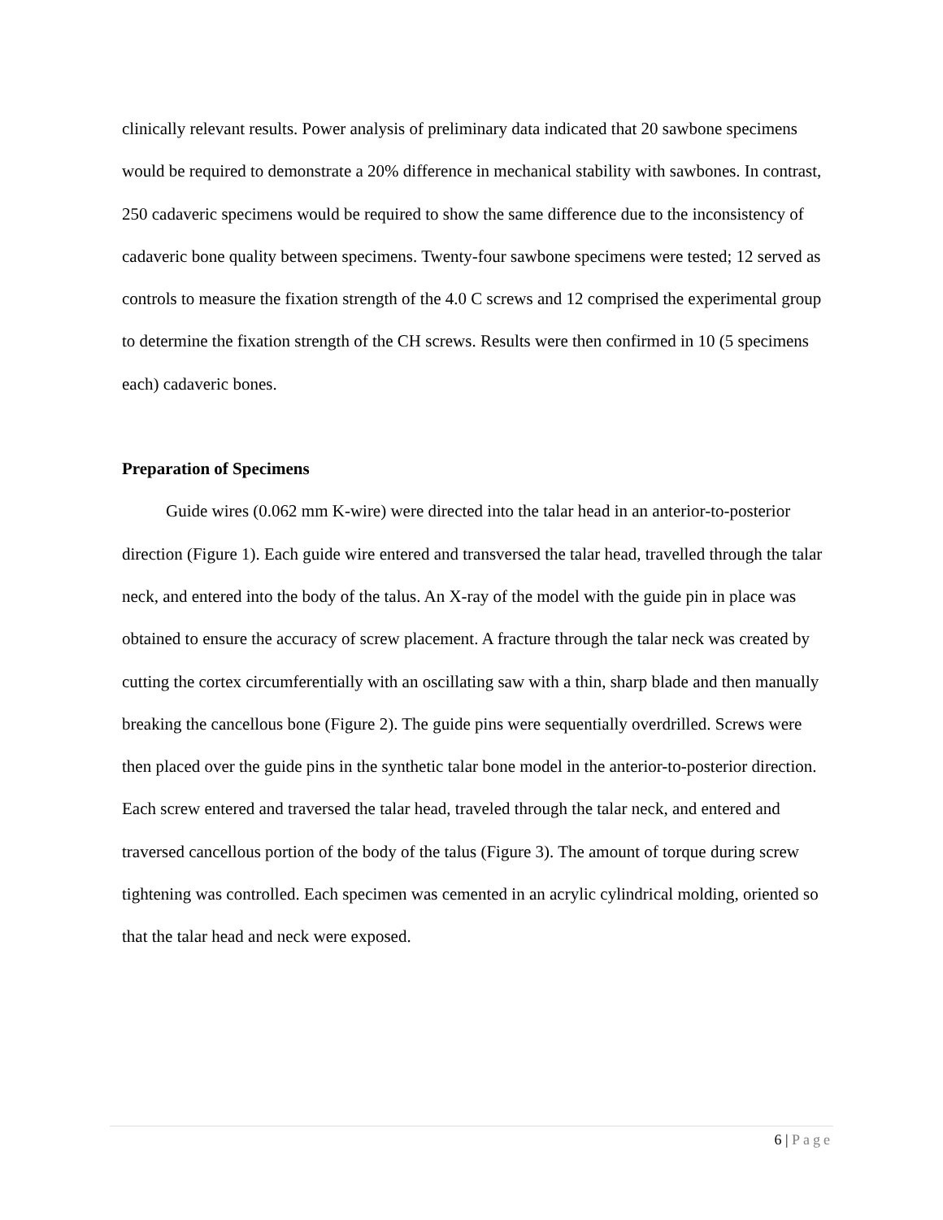clinically relevant results. Power analysis of preliminary data indicated that 20 sawbone specimens would be required to demonstrate a 20% difference in mechanical stability with sawbones. In contrast, 250 cadaveric specimens would be required to show the same difference due to the inconsistency of cadaveric bone quality between specimens. Twenty-four sawbone specimens were tested; 12 served as controls to measure the fixation strength of the 4.0 C screws and 12 comprised the experimental group to determine the fixation strength of the CH screws. Results were then confirmed in 10 (5 specimens each) cadaveric bones.
Preparation of Specimens
Guide wires (0.062 mm K-wire) were directed into the talar head in an anterior-to-posterior direction (Figure 1). Each guide wire entered and transversed the talar head, travelled through the talar neck, and entered into the body of the talus. An X-ray of the model with the guide pin in place was obtained to ensure the accuracy of screw placement. A fracture through the talar neck was created by cutting the cortex circumferentially with an oscillating saw with a thin, sharp blade and then manually breaking the cancellous bone (Figure 2). The guide pins were sequentially overdrilled. Screws were then placed over the guide pins in the synthetic talar bone model in the anterior-to-posterior direction. Each screw entered and traversed the talar head, traveled through the talar neck, and entered and traversed cancellous portion of the body of the talus (Figure 3). The amount of torque during screw tightening was controlled. Each specimen was cemented in an acrylic cylindrical molding, oriented so that the talar head and neck were exposed.
6 | Page